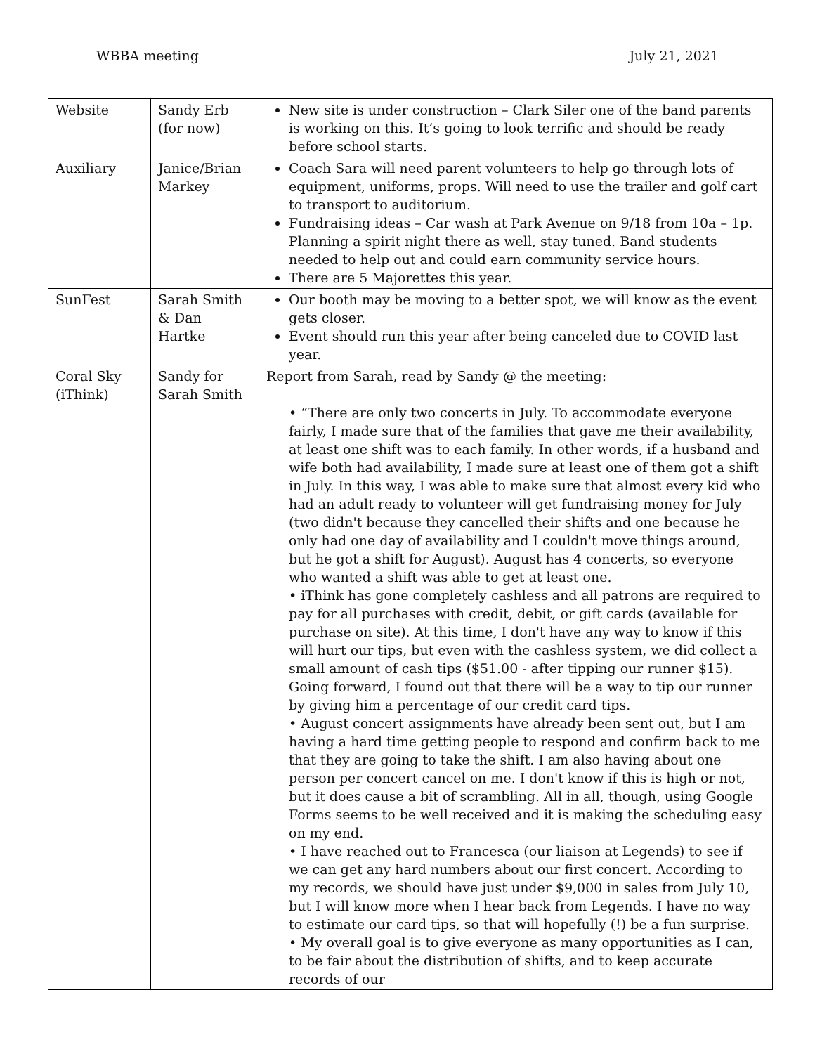WBBA meeting July 21, 2021
| Website | Sandy Erb (for now) | New site is under construction – Clark Siler one of the band parents is working on this. It’s going to look terrific and should be ready before school starts. |
| Auxiliary | Janice/Brian Markey | Coach Sara will need parent volunteers to help go through lots of equipment, uniforms, props. Will need to use the trailer and golf cart to transport to auditorium. Fundraising ideas – Car wash at Park Avenue on 9/18 from 10a – 1p. Planning a spirit night there as well, stay tuned. Band students needed to help out and could earn community service hours. There are 5 Majorettes this year. |
| SunFest | Sarah Smith & Dan Hartke | Our booth may be moving to a better spot, we will know as the event gets closer. Event should run this year after being canceled due to COVID last year. |
| Coral Sky (iThink) | Sandy for Sarah Smith | Report from Sarah, read by Sandy @ the meeting: • “There are only two concerts in July. To accommodate everyone fairly, I made sure that of the families that gave me their availability, at least one shift was to each family. In other words, if a husband and wife both had availability, I made sure at least one of them got a shift in July. In this way, I was able to make sure that almost every kid who had an adult ready to volunteer will get fundraising money for July (two didn't because they cancelled their shifts and one because he only had one day of availability and I couldn't move things around, but he got a shift for August). August has 4 concerts, so everyone who wanted a shift was able to get at least one. • iThink has gone completely cashless and all patrons are required to pay for all purchases with credit, debit, or gift cards (available for purchase on site). At this time, I don't have any way to know if this will hurt our tips, but even with the cashless system, we did collect a small amount of cash tips ($51.00 - after tipping our runner $15). Going forward, I found out that there will be a way to tip our runner by giving him a percentage of our credit card tips. • August concert assignments have already been sent out, but I am having a hard time getting people to respond and confirm back to me that they are going to take the shift. I am also having about one person per concert cancel on me. I don't know if this is high or not, but it does cause a bit of scrambling. All in all, though, using Google Forms seems to be well received and it is making the scheduling easy on my end. • I have reached out to Francesca (our liaison at Legends) to see if we can get any hard numbers about our first concert. According to my records, we should have just under $9,000 in sales from July 10, but I will know more when I hear back from Legends. I have no way to estimate our card tips, so that will hopefully (!) be a fun surprise. • My overall goal is to give everyone as many opportunities as I can, to be fair about the distribution of shifts, and to keep accurate records of our |